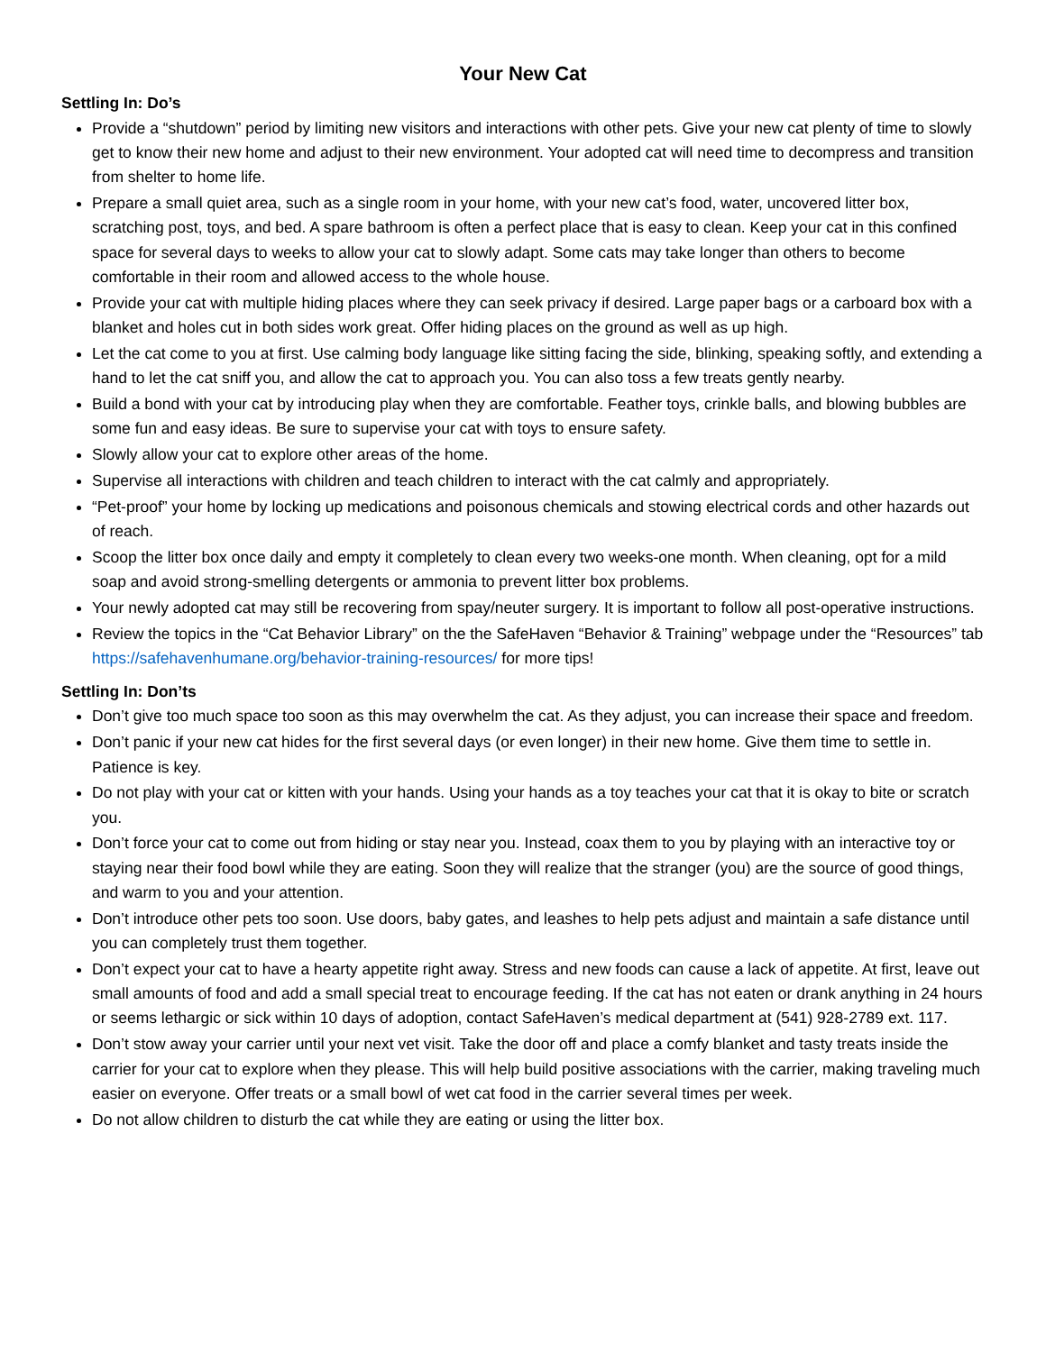Your New Cat
Settling In: Do’s
Provide a “shutdown” period by limiting new visitors and interactions with other pets. Give your new cat plenty of time to slowly get to know their new home and adjust to their new environment. Your adopted cat will need time to decompress and transition from shelter to home life.
Prepare a small quiet area, such as a single room in your home, with your new cat’s food, water, uncovered litter box, scratching post, toys, and bed. A spare bathroom is often a perfect place that is easy to clean. Keep your cat in this confined space for several days to weeks to allow your cat to slowly adapt. Some cats may take longer than others to become comfortable in their room and allowed access to the whole house.
Provide your cat with multiple hiding places where they can seek privacy if desired. Large paper bags or a carboard box with a blanket and holes cut in both sides work great. Offer hiding places on the ground as well as up high.
Let the cat come to you at first. Use calming body language like sitting facing the side, blinking, speaking softly, and extending a hand to let the cat sniff you, and allow the cat to approach you. You can also toss a few treats gently nearby.
Build a bond with your cat by introducing play when they are comfortable. Feather toys, crinkle balls, and blowing bubbles are some fun and easy ideas. Be sure to supervise your cat with toys to ensure safety.
Slowly allow your cat to explore other areas of the home.
Supervise all interactions with children and teach children to interact with the cat calmly and appropriately.
“Pet-proof” your home by locking up medications and poisonous chemicals and stowing electrical cords and other hazards out of reach.
Scoop the litter box once daily and empty it completely to clean every two weeks-one month. When cleaning, opt for a mild soap and avoid strong-smelling detergents or ammonia to prevent litter box problems.
Your newly adopted cat may still be recovering from spay/neuter surgery. It is important to follow all post-operative instructions.
Review the topics in the “Cat Behavior Library” on the the SafeHaven “Behavior & Training” webpage under the “Resources” tab https://safehavenhumane.org/behavior-training-resources/ for more tips!
Settling In: Don’ts
Don’t give too much space too soon as this may overwhelm the cat. As they adjust, you can increase their space and freedom.
Don’t panic if your new cat hides for the first several days (or even longer) in their new home. Give them time to settle in. Patience is key.
Do not play with your cat or kitten with your hands. Using your hands as a toy teaches your cat that it is okay to bite or scratch you.
Don’t force your cat to come out from hiding or stay near you. Instead, coax them to you by playing with an interactive toy or staying near their food bowl while they are eating. Soon they will realize that the stranger (you) are the source of good things, and warm to you and your attention.
Don’t introduce other pets too soon. Use doors, baby gates, and leashes to help pets adjust and maintain a safe distance until you can completely trust them together.
Don’t expect your cat to have a hearty appetite right away. Stress and new foods can cause a lack of appetite. At first, leave out small amounts of food and add a small special treat to encourage feeding. If the cat has not eaten or drank anything in 24 hours or seems lethargic or sick within 10 days of adoption, contact SafeHaven’s medical department at (541) 928-2789 ext. 117.
Don’t stow away your carrier until your next vet visit. Take the door off and place a comfy blanket and tasty treats inside the carrier for your cat to explore when they please. This will help build positive associations with the carrier, making traveling much easier on everyone. Offer treats or a small bowl of wet cat food in the carrier several times per week.
Do not allow children to disturb the cat while they are eating or using the litter box.